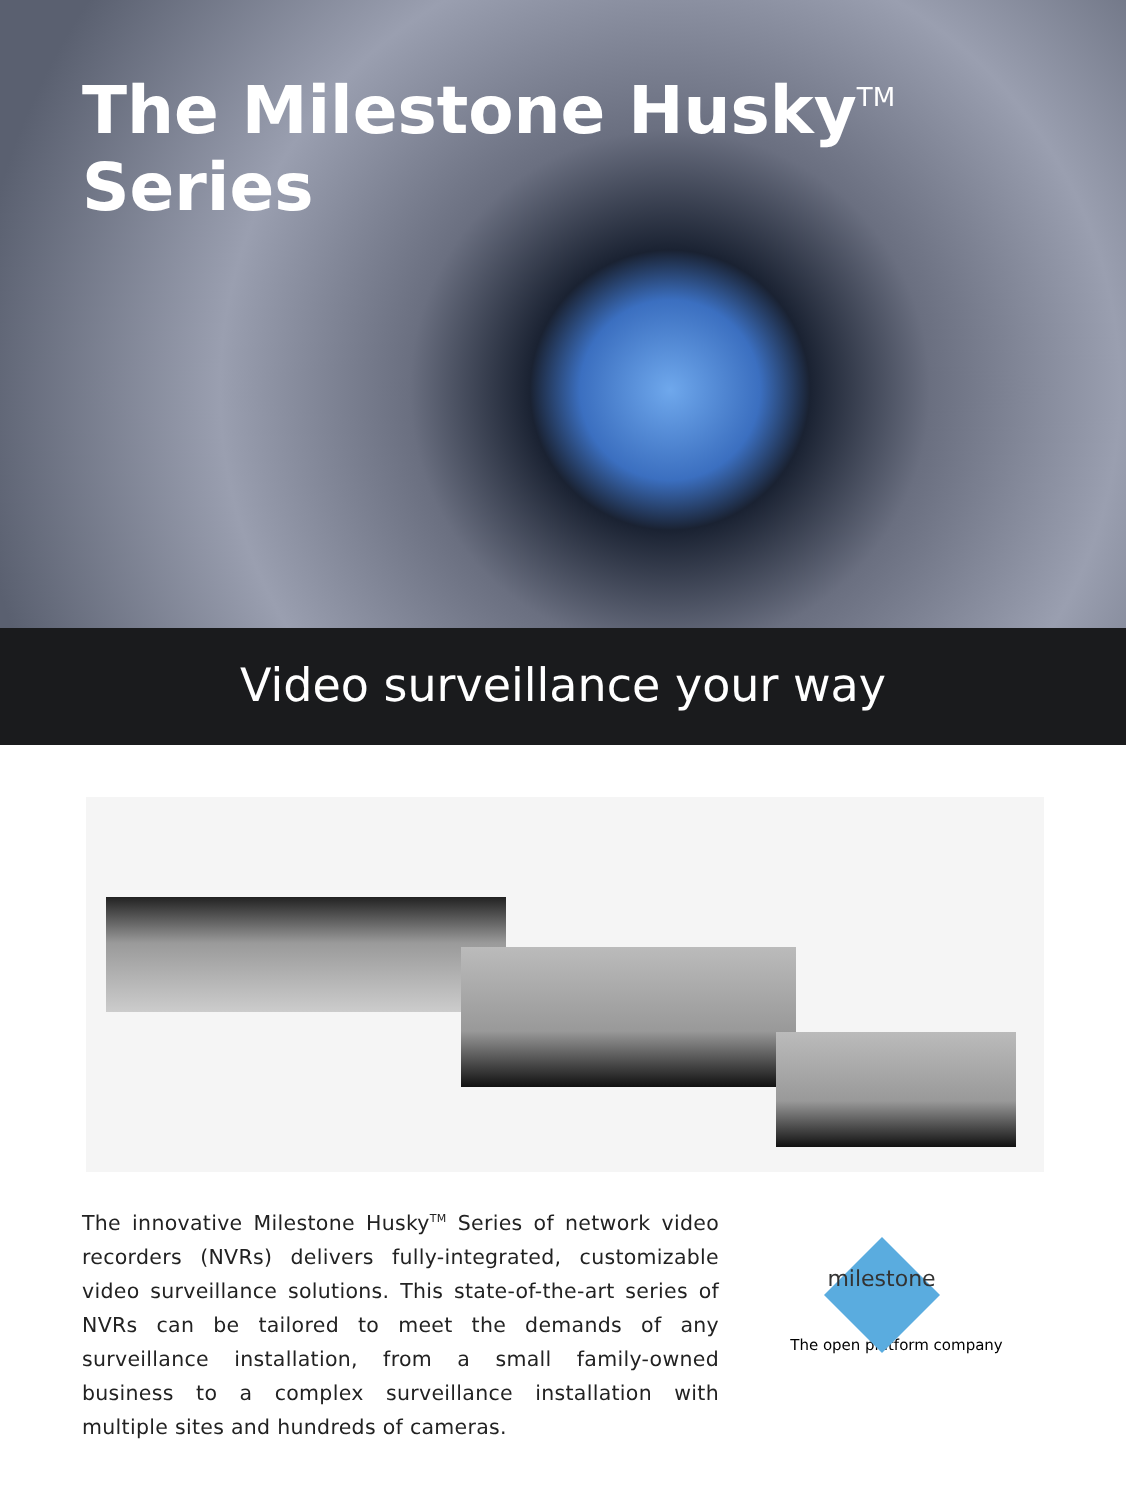The Milestone Husky<sup>TM</sup> Series
Video surveillance your way
The innovative Milestone Husky<sup>TM</sup> Series of network video recorders (NVRs) delivers fully-integrated, customizable video surveillance solutions. This state-of-the-art series of NVRs can be tailored to meet the demands of any surveillance installation, from a small family-owned business to a complex surveillance installation with multiple sites and hundreds of cameras.
milestone
The open platform company